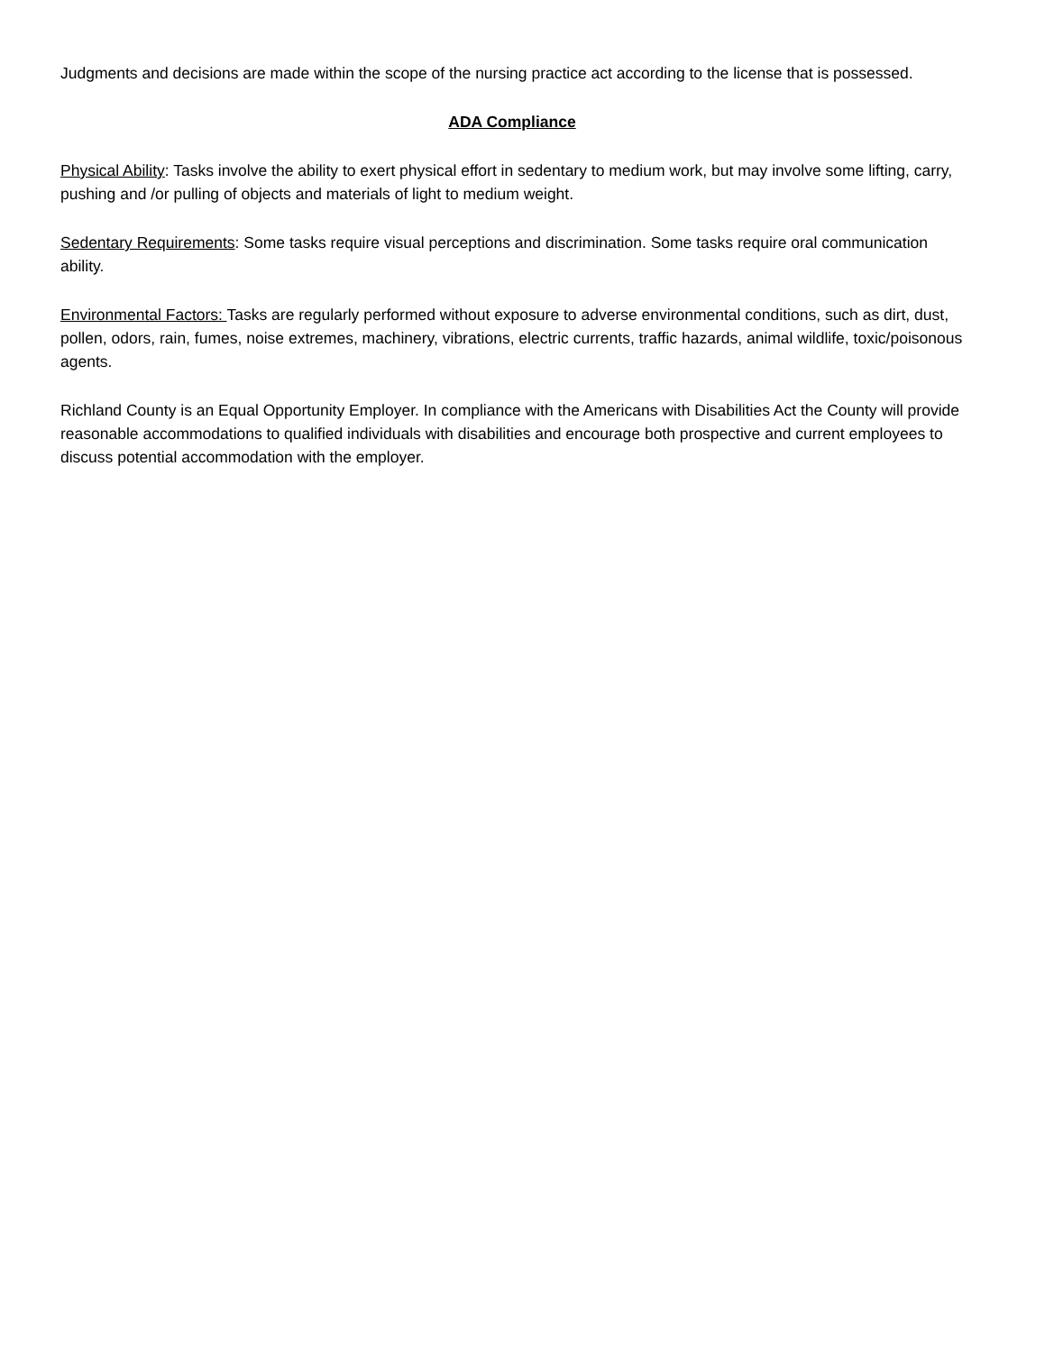Judgments and decisions are made within the scope of the nursing practice act according to the license that is possessed.
ADA Compliance
Physical Ability: Tasks involve the ability to exert physical effort in sedentary to medium work, but may involve some lifting, carry, pushing and /or pulling of objects and materials of light to medium weight.
Sedentary Requirements: Some tasks require visual perceptions and discrimination. Some tasks require oral communication ability.
Environmental Factors: Tasks are regularly performed without exposure to adverse environmental conditions, such as dirt, dust, pollen, odors, rain, fumes, noise extremes, machinery, vibrations, electric currents, traffic hazards, animal wildlife, toxic/poisonous agents.
Richland County is an Equal Opportunity Employer. In compliance with the Americans with Disabilities Act the County will provide reasonable accommodations to qualified individuals with disabilities and encourage both prospective and current employees to discuss potential accommodation with the employer.